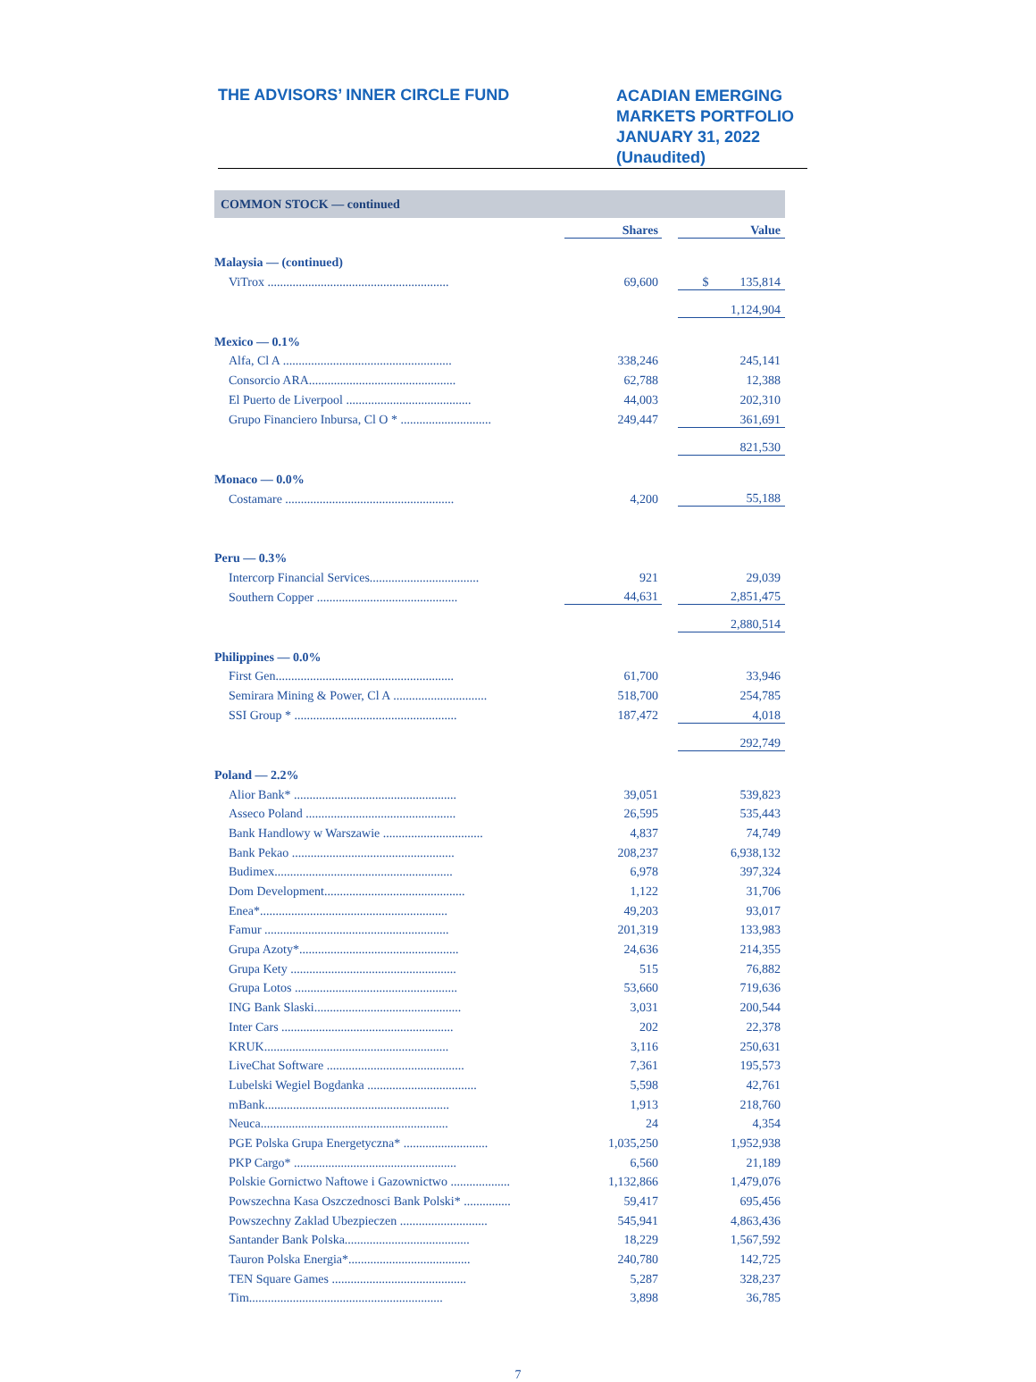THE ADVISORS’ INNER CIRCLE FUND
ACADIAN EMERGING
MARKETS PORTFOLIO
JANUARY 31, 2022
(Unaudited)
COMMON STOCK — continued
| | Shares | | Value |
| --- | --- | --- | --- |
| Malaysia — (continued) | | | |
| ViTrox .......................................................... | 69,600 | | $ 135,814 |
| | | | 1,124,904 |
| Mexico — 0.1% | | | |
| Alfa, Cl A ...................................................... | 338,246 | | 245,141 |
| Consorcio ARA............................................... | 62,788 | | 12,388 |
| El Puerto de Liverpool ........................................ | 44,003 | | 202,310 |
| Grupo Financiero Inbursa, Cl O * ............................. | 249,447 | | 361,691 |
| | | | 821,530 |
| Monaco — 0.0% | | | |
| Costamare ...................................................... | 4,200 | | 55,188 |
| Peru — 0.3% | | | |
| Intercorp Financial Services................................... | 921 | | 29,039 |
| Southern Copper ............................................. | 44,631 | | 2,851,475 |
| | | | 2,880,514 |
| Philippines — 0.0% | | | |
| First Gen......................................................... | 61,700 | | 33,946 |
| Semirara Mining & Power, Cl A .............................. | 518,700 | | 254,785 |
| SSI Group * .................................................... | 187,472 | | 4,018 |
| | | | 292,749 |
| Poland — 2.2% | | | |
| Alior Bank* .................................................... | 39,051 | | 539,823 |
| Asseco Poland ................................................ | 26,595 | | 535,443 |
| Bank Handlowy w Warszawie ................................ | 4,837 | | 74,749 |
| Bank Pekao .................................................... | 208,237 | | 6,938,132 |
| Budimex......................................................... | 6,978 | | 397,324 |
| Dom Development............................................. | 1,122 | | 31,706 |
| Enea*............................................................ | 49,203 | | 93,017 |
| Famur ........................................................... | 201,319 | | 133,983 |
| Grupa Azoty*................................................... | 24,636 | | 214,355 |
| Grupa Kety ..................................................... | 515 | | 76,882 |
| Grupa Lotos .................................................... | 53,660 | | 719,636 |
| ING Bank Slaski............................................... | 3,031 | | 200,544 |
| Inter Cars ....................................................... | 202 | | 22,378 |
| KRUK........................................................... | 3,116 | | 250,631 |
| LiveChat Software ............................................ | 7,361 | | 195,573 |
| Lubelski Wegiel Bogdanka ................................... | 5,598 | | 42,761 |
| mBank........................................................... | 1,913 | | 218,760 |
| Neuca............................................................ | 24 | | 4,354 |
| PGE Polska Grupa Energetyczna* ........................... | 1,035,250 | | 1,952,938 |
| PKP Cargo* .................................................... | 6,560 | | 21,189 |
| Polskie Gornictwo Naftowe i Gazownictwo ................... | 1,132,866 | | 1,479,076 |
| Powszechna Kasa Oszczednosci Bank Polski* ............... | 59,417 | | 695,456 |
| Powszechny Zaklad Ubezpieczen ............................ | 545,941 | | 4,863,436 |
| Santander Bank Polska........................................ | 18,229 | | 1,567,592 |
| Tauron Polska Energia*....................................... | 240,780 | | 142,725 |
| TEN Square Games ........................................... | 5,287 | | 328,237 |
| Tim.............................................................. | 3,898 | | 36,785 |
7